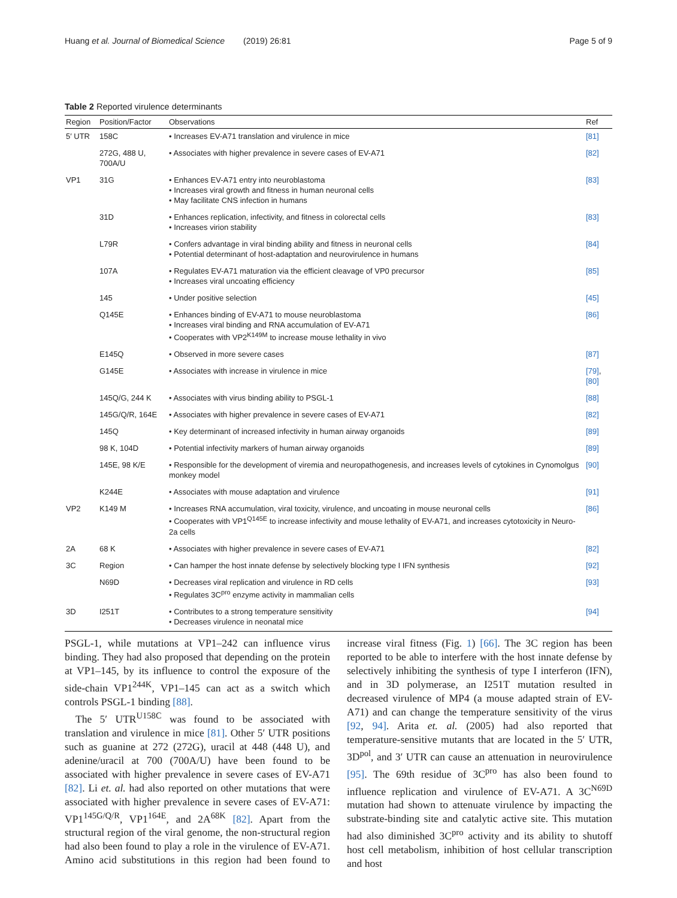Huang et al. Journal of Biomedical Science (2019) 26:81 Page 5 of 9
Table 2 Reported virulence determinants
| Region | Position/Factor | Observations | Ref |
| --- | --- | --- | --- |
| 5′ UTR | 158C | • Increases EV-A71 translation and virulence in mice | [81] |
| | 272G, 488 U, 700A/U | • Associates with higher prevalence in severe cases of EV-A71 | [82] |
| VP1 | 31G | • Enhances EV-A71 entry into neuroblastoma • Increases viral growth and fitness in human neuronal cells • May facilitate CNS infection in humans | [83] |
| | 31D | • Enhances replication, infectivity, and fitness in colorectal cells • Increases virion stability | [83] |
| | L79R | • Confers advantage in viral binding ability and fitness in neuronal cells • Potential determinant of host-adaptation and neurovirulence in humans | [84] |
| | 107A | • Regulates EV-A71 maturation via the efficient cleavage of VP0 precursor • Increases viral uncoating efficiency | [85] |
| | 145 | • Under positive selection | [45] |
| | Q145E | • Enhances binding of EV-A71 to mouse neuroblastoma • Increases viral binding and RNA accumulation of EV-A71 • Cooperates with VP2<sup>K149M</sup> to increase mouse lethality in vivo | [86] |
| | E145Q | • Observed in more severe cases | [87] |
| | G145E | • Associates with increase in virulence in mice | [79] , [80] |
| | 145Q/G, 244 K | • Associates with virus binding ability to PSGL-1 | [88] |
| | 145G/Q/R, 164E | • Associates with higher prevalence in severe cases of EV-A71 | [82] |
| | 145Q | • Key determinant of increased infectivity in human airway organoids | [89] |
| | 98 K, 104D | • Potential infectivity markers of human airway organoids | [89] |
| | 145E, 98 K/E | • Responsible for the development of viremia and neuropathogenesis, and increases levels of cytokines in Cynomolgus monkey model | [90] |
| | K244E | • Associates with mouse adaptation and virulence | [91] |
| VP2 | K149 M | • Increases RNA accumulation, viral toxicity, virulence, and uncoating in mouse neuronal cells • Cooperates with VP1<sup>Q145E</sup> to increase infectivity and mouse lethality of EV-A71, and increases cytotoxicity in Neuro-2a cells | [86] |
| 2A | 68 K | • Associates with higher prevalence in severe cases of EV-A71 | [82] |
| 3C | Region | • Can hamper the host innate defense by selectively blocking type I IFN synthesis | [92] |
| | N69D | • Decreases viral replication and virulence in RD cells • Regulates 3C<sup>pro</sup> enzyme activity in mammalian cells | [93] |
| 3D | I251T | • Contributes to a strong temperature sensitivity • Decreases virulence in neonatal mice | [94] |
PSGL-1, while mutations at VP1–242 can influence virus binding. They had also proposed that depending on the protein at VP1–145, by its influence to control the exposure of the side-chain VP1<sup>244K</sup>, VP1–145 can act as a switch which controls PSGL-1 binding [88].
The 5′ UTR<sup>U158C</sup> was found to be associated with translation and virulence in mice [81]. Other 5′ UTR positions such as guanine at 272 (272G), uracil at 448 (448 U), and adenine/uracil at 700 (700A/U) have been found to be associated with higher prevalence in severe cases of EV-A71 [82]. Li et. al. had also reported on other mutations that were associated with higher prevalence in severe cases of EV-A71: VP1<sup>145G/Q/R</sup>, VP1<sup>164E</sup>, and 2A<sup>68K</sup> [82]. Apart from the structural region of the viral genome, the non-structural region had also been found to play a role in the virulence of EV-A71. Amino acid substitutions in this region had been found to increase viral fitness (Fig. 1) [66]. The 3C region has been reported to be able to interfere with the host innate defense by selectively inhibiting the synthesis of type I interferon (IFN), and in 3D polymerase, an I251T mutation resulted in decreased virulence of MP4 (a mouse adapted strain of EV-A71) and can change the temperature sensitivity of the virus [92, 94]. Arita et. al. (2005) had also reported that temperature-sensitive mutants that are located in the 5′ UTR, 3D<sup>pol</sup>, and 3′ UTR can cause an attenuation in neurovirulence [95]. The 69th residue of 3C<sup>pro</sup> has also been found to influence replication and virulence of EV-A71. A 3C<sup>N69D</sup> mutation had shown to attenuate virulence by impacting the substrate-binding site and catalytic active site. This mutation had also diminished 3C<sup>pro</sup> activity and its ability to shutoff host cell metabolism, inhibition of host cellular transcription and host